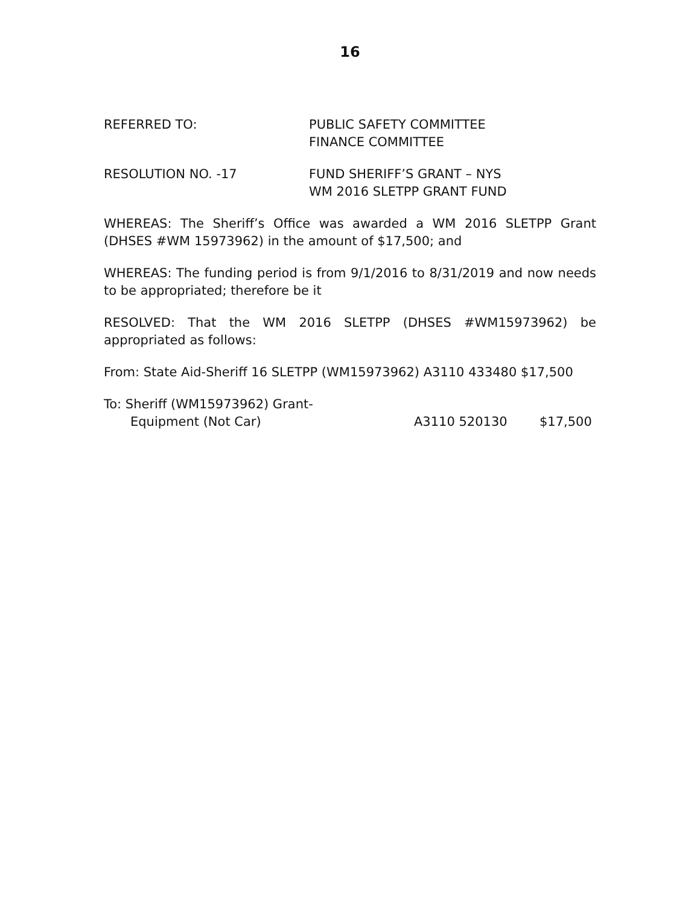16
REFERRED TO: PUBLIC SAFETY COMMITTEE
FINANCE COMMITTEE
RESOLUTION NO. -17 FUND SHERIFF’S GRANT – NYS
WM 2016 SLETPP GRANT FUND
WHEREAS: The Sheriff’s Office was awarded a WM 2016 SLETPP Grant (DHSES #WM 15973962) in the amount of $17,500; and
WHEREAS: The funding period is from 9/1/2016 to 8/31/2019 and now needs to be appropriated; therefore be it
RESOLVED: That the WM 2016 SLETPP (DHSES #WM15973962) be appropriated as follows:
From: State Aid-Sheriff 16 SLETPP (WM15973962) A3110 433480 $17,500
To: Sheriff (WM15973962) Grant-
Equipment (Not Car) A3110 520130 $17,500